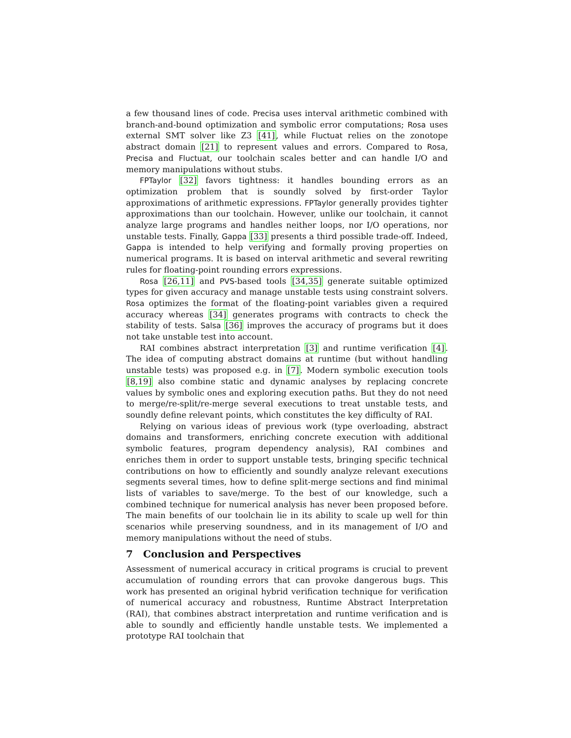a few thousand lines of code. Precisa uses interval arithmetic combined with branch-and-bound optimization and symbolic error computations; Rosa uses external SMT solver like Z3 [41], while Fluctuat relies on the zonotope abstract domain [21] to represent values and errors. Compared to Rosa, Precisa and Fluctuat, our toolchain scales better and can handle I/O and memory manipulations without stubs.
FPTaylor [32] favors tightness: it handles bounding errors as an optimization problem that is soundly solved by first-order Taylor approximations of arithmetic expressions. FPTaylor generally provides tighter approximations than our toolchain. However, unlike our toolchain, it cannot analyze large programs and handles neither loops, nor I/O operations, nor unstable tests. Finally, Gappa [33] presents a third possible trade-off. Indeed, Gappa is intended to help verifying and formally proving properties on numerical programs. It is based on interval arithmetic and several rewriting rules for floating-point rounding errors expressions.
Rosa [26,11] and PVS-based tools [34,35] generate suitable optimized types for given accuracy and manage unstable tests using constraint solvers. Rosa optimizes the format of the floating-point variables given a required accuracy whereas [34] generates programs with contracts to check the stability of tests. Salsa [36] improves the accuracy of programs but it does not take unstable test into account.
RAI combines abstract interpretation [3] and runtime verification [4]. The idea of computing abstract domains at runtime (but without handling unstable tests) was proposed e.g. in [7]. Modern symbolic execution tools [8,19] also combine static and dynamic analyses by replacing concrete values by symbolic ones and exploring execution paths. But they do not need to merge/re-split/re-merge several executions to treat unstable tests, and soundly define relevant points, which constitutes the key difficulty of RAI.
Relying on various ideas of previous work (type overloading, abstract domains and transformers, enriching concrete execution with additional symbolic features, program dependency analysis), RAI combines and enriches them in order to support unstable tests, bringing specific technical contributions on how to efficiently and soundly analyze relevant executions segments several times, how to define split-merge sections and find minimal lists of variables to save/merge. To the best of our knowledge, such a combined technique for numerical analysis has never been proposed before. The main benefits of our toolchain lie in its ability to scale up well for thin scenarios while preserving soundness, and in its management of I/O and memory manipulations without the need of stubs.
7 Conclusion and Perspectives
Assessment of numerical accuracy in critical programs is crucial to prevent accumulation of rounding errors that can provoke dangerous bugs. This work has presented an original hybrid verification technique for verification of numerical accuracy and robustness, Runtime Abstract Interpretation (RAI), that combines abstract interpretation and runtime verification and is able to soundly and efficiently handle unstable tests. We implemented a prototype RAI toolchain that